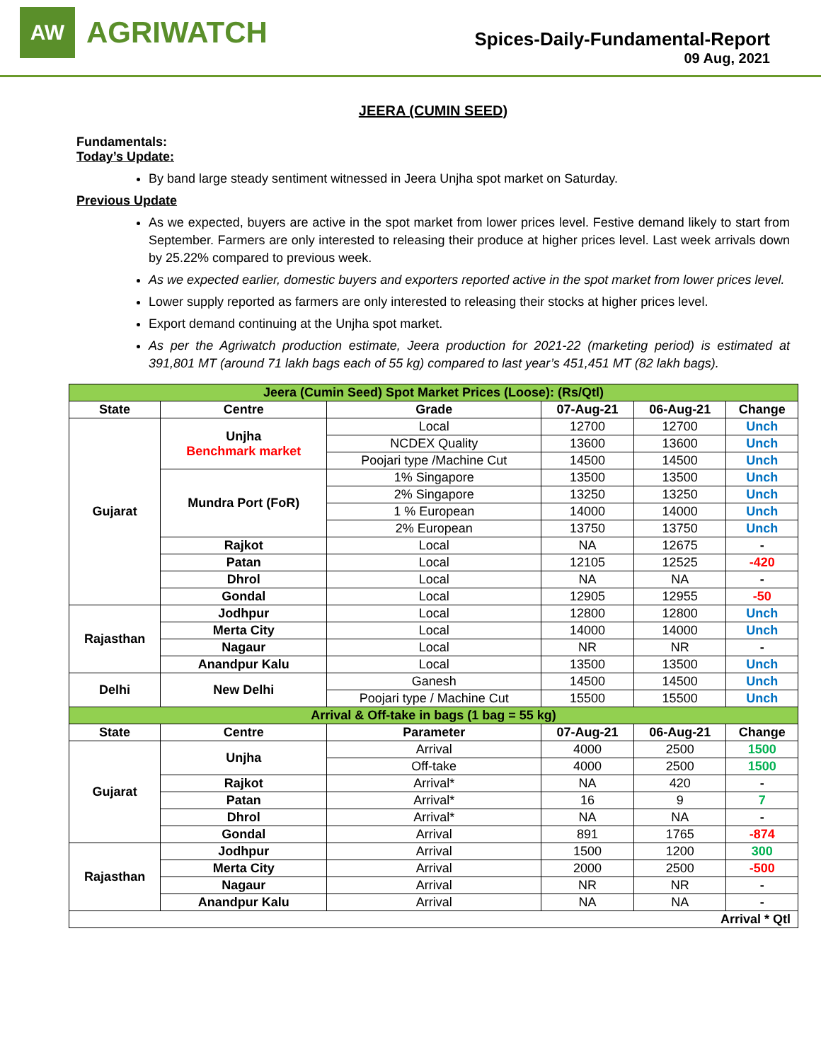AW
AGRIWATCH
Spices-Daily-Fundamental-Report
09 Aug, 2021
JEERA (CUMIN SEED)
Fundamentals:
Today’s Update:
By band large steady sentiment witnessed in Jeera Unjha spot market on Saturday.
Previous Update
As we expected, buyers are active in the spot market from lower prices level. Festive demand likely to start from September. Farmers are only interested to releasing their produce at higher prices level. Last week arrivals down by 25.22% compared to previous week.
As we expected earlier, domestic buyers and exporters reported active in the spot market from lower prices level.
Lower supply reported as farmers are only interested to releasing their stocks at higher prices level.
Export demand continuing at the Unjha spot market.
As per the Agriwatch production estimate, Jeera production for 2021-22 (marketing period) is estimated at 391,801 MT (around 71 lakh bags each of 55 kg) compared to last year’s 451,451 MT (82 lakh bags).
| Jeera (Cumin Seed) Spot Market Prices (Loose): (Rs/Qtl) | | | | | |
| State | Centre | Grade | 07-Aug-21 | 06-Aug-21 | Change |
| Gujarat | Unjha Benchmark market | Local | 12700 | 12700 | Unch |
| | | NCDEX Quality | 13600 | 13600 | Unch |
| | | Poojari type /Machine Cut | 14500 | 14500 | Unch |
| | Mundra Port (FoR) | 1% Singapore | 13500 | 13500 | Unch |
| | | 2% Singapore | 13250 | 13250 | Unch |
| | | 1 % European | 14000 | 14000 | Unch |
| | | 2% European | 13750 | 13750 | Unch |
| | Rajkot | Local | NA | 12675 | - |
| | Patan | Local | 12105 | 12525 | -420 |
| | Dhrol | Local | NA | NA | - |
| | Gondal | Local | 12905 | 12955 | -50 |
| Rajasthan | Jodhpur | Local | 12800 | 12800 | Unch |
| | Merta City | Local | 14000 | 14000 | Unch |
| | Nagaur | Local | NR | NR | - |
| | Anandpur Kalu | Local | 13500 | 13500 | Unch |
| Delhi | New Delhi | Ganesh | 14500 | 14500 | Unch |
| | | Poojari type / Machine Cut | 15500 | 15500 | Unch |
| Arrival & Off-take in bags (1 bag = 55 kg) | | | | | |
| State | Centre | Parameter | 07-Aug-21 | 06-Aug-21 | Change |
| Gujarat | Unjha | Arrival | 4000 | 2500 | 1500 |
| | | Off-take | 4000 | 2500 | 1500 |
| | Rajkot | Arrival* | NA | 420 | - |
| | Patan | Arrival* | 16 | 9 | 7 |
| | Dhrol | Arrival* | NA | NA | - |
| | Gondal | Arrival | 891 | 1765 | -874 |
| Rajasthan | Jodhpur | Arrival | 1500 | 1200 | 300 |
| | Merta City | Arrival | 2000 | 2500 | -500 |
| | Nagaur | Arrival | NR | NR | - |
| | Anandpur Kalu | Arrival | NA | NA | - |
| Arrival * Qtl | | | | | |